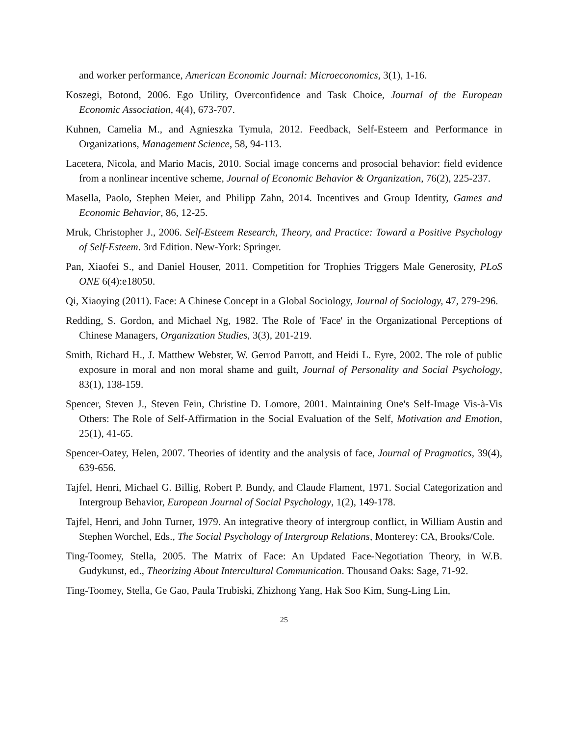and worker performance, American Economic Journal: Microeconomics, 3(1), 1-16.
Koszegi, Botond, 2006. Ego Utility, Overconfidence and Task Choice, Journal of the European Economic Association, 4(4), 673-707.
Kuhnen, Camelia M., and Agnieszka Tymula, 2012. Feedback, Self-Esteem and Performance in Organizations, Management Science, 58, 94-113.
Lacetera, Nicola, and Mario Macis, 2010. Social image concerns and prosocial behavior: field evidence from a nonlinear incentive scheme, Journal of Economic Behavior & Organization, 76(2), 225-237.
Masella, Paolo, Stephen Meier, and Philipp Zahn, 2014. Incentives and Group Identity, Games and Economic Behavior, 86, 12-25.
Mruk, Christopher J., 2006. Self-Esteem Research, Theory, and Practice: Toward a Positive Psychology of Self-Esteem. 3rd Edition. New-York: Springer.
Pan, Xiaofei S., and Daniel Houser, 2011. Competition for Trophies Triggers Male Generosity, PLoS ONE 6(4):e18050.
Qi, Xiaoying (2011). Face: A Chinese Concept in a Global Sociology, Journal of Sociology, 47, 279-296.
Redding, S. Gordon, and Michael Ng, 1982. The Role of 'Face' in the Organizational Perceptions of Chinese Managers, Organization Studies, 3(3), 201-219.
Smith, Richard H., J. Matthew Webster, W. Gerrod Parrott, and Heidi L. Eyre, 2002. The role of public exposure in moral and non moral shame and guilt, Journal of Personality and Social Psychology, 83(1), 138-159.
Spencer, Steven J., Steven Fein, Christine D. Lomore, 2001. Maintaining One's Self-Image Vis-à-Vis Others: The Role of Self-Affirmation in the Social Evaluation of the Self, Motivation and Emotion, 25(1), 41-65.
Spencer-Oatey, Helen, 2007. Theories of identity and the analysis of face, Journal of Pragmatics, 39(4), 639-656.
Tajfel, Henri, Michael G. Billig, Robert P. Bundy, and Claude Flament, 1971. Social Categorization and Intergroup Behavior, European Journal of Social Psychology, 1(2), 149-178.
Tajfel, Henri, and John Turner, 1979. An integrative theory of intergroup conflict, in William Austin and Stephen Worchel, Eds., The Social Psychology of Intergroup Relations, Monterey: CA, Brooks/Cole.
Ting-Toomey, Stella, 2005. The Matrix of Face: An Updated Face-Negotiation Theory, in W.B. Gudykunst, ed., Theorizing About Intercultural Communication. Thousand Oaks: Sage, 71-92.
Ting-Toomey, Stella, Ge Gao, Paula Trubiski, Zhizhong Yang, Hak Soo Kim, Sung-Ling Lin,
25